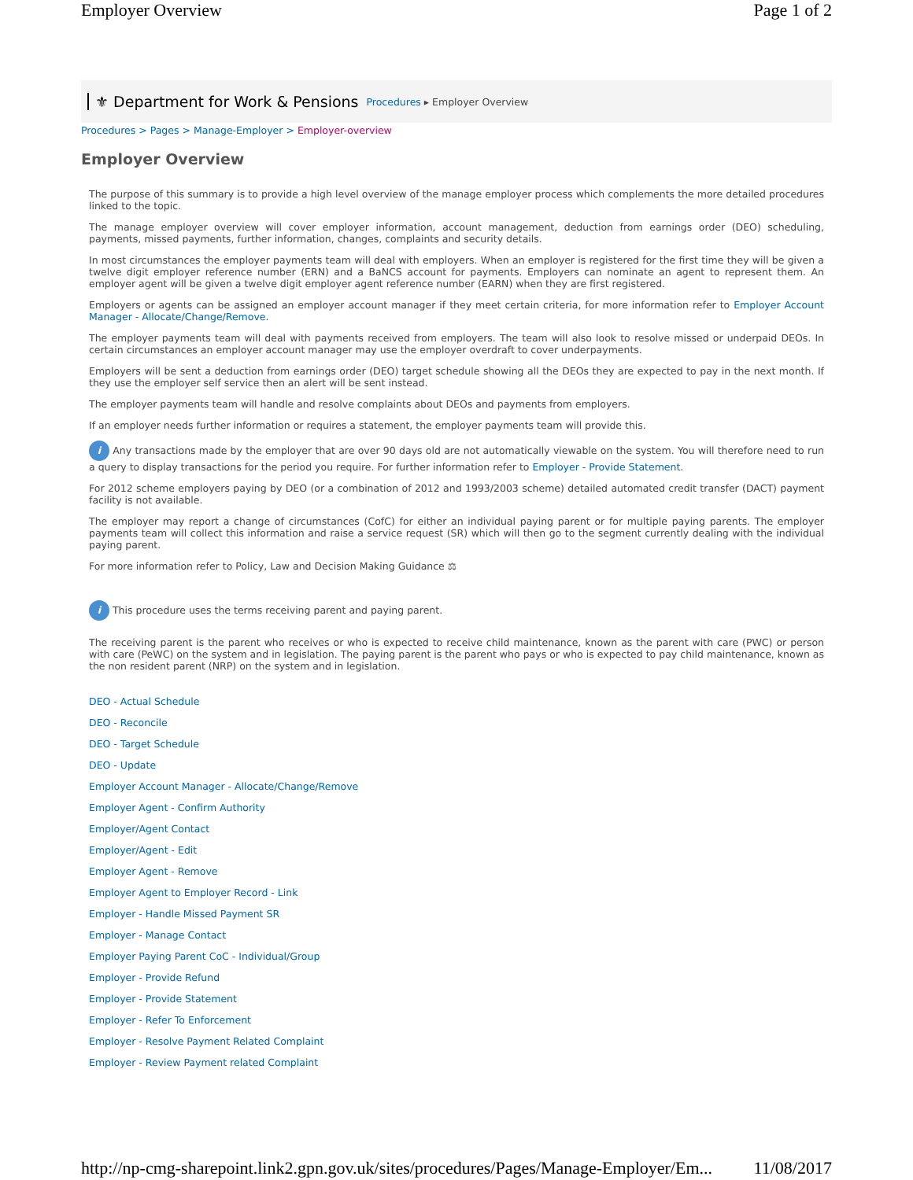Employer Overview Page 1 of 2
⚜ Department for Work & Pensions Procedures ▸ Employer Overview
Procedures > Pages > Manage-Employer > Employer-overview
Employer Overview
The purpose of this summary is to provide a high level overview of the manage employer process which complements the more detailed procedures linked to the topic.
The manage employer overview will cover employer information, account management, deduction from earnings order (DEO) scheduling, payments, missed payments, further information, changes, complaints and security details.
In most circumstances the employer payments team will deal with employers. When an employer is registered for the first time they will be given a twelve digit employer reference number (ERN) and a BaNCS account for payments. Employers can nominate an agent to represent them. An employer agent will be given a twelve digit employer agent reference number (EARN) when they are first registered.
Employers or agents can be assigned an employer account manager if they meet certain criteria, for more information refer to Employer Account Manager - Allocate/Change/Remove.
The employer payments team will deal with payments received from employers. The team will also look to resolve missed or underpaid DEOs. In certain circumstances an employer account manager may use the employer overdraft to cover underpayments.
Employers will be sent a deduction from earnings order (DEO) target schedule showing all the DEOs they are expected to pay in the next month. If they use the employer self service then an alert will be sent instead.
The employer payments team will handle and resolve complaints about DEOs and payments from employers.
If an employer needs further information or requires a statement, the employer payments team will provide this.
i Any transactions made by the employer that are over 90 days old are not automatically viewable on the system. You will therefore need to run a query to display transactions for the period you require. For further information refer to Employer - Provide Statement.
For 2012 scheme employers paying by DEO (or a combination of 2012 and 1993/2003 scheme) detailed automated credit transfer (DACT) payment facility is not available.
The employer may report a change of circumstances (CofC) for either an individual paying parent or for multiple paying parents. The employer payments team will collect this information and raise a service request (SR) which will then go to the segment currently dealing with the individual paying parent.
For more information refer to Policy, Law and Decision Making Guidance ⚖
i This procedure uses the terms receiving parent and paying parent.
The receiving parent is the parent who receives or who is expected to receive child maintenance, known as the parent with care (PWC) or person with care (PeWC) on the system and in legislation. The paying parent is the parent who pays or who is expected to pay child maintenance, known as the non resident parent (NRP) on the system and in legislation.
DEO - Actual Schedule
DEO - Reconcile
DEO - Target Schedule
DEO - Update
Employer Account Manager - Allocate/Change/Remove
Employer Agent - Confirm Authority
Employer/Agent Contact
Employer/Agent - Edit
Employer Agent - Remove
Employer Agent to Employer Record - Link
Employer - Handle Missed Payment SR
Employer - Manage Contact
Employer Paying Parent CoC - Individual/Group
Employer - Provide Refund
Employer - Provide Statement
Employer - Refer To Enforcement
Employer - Resolve Payment Related Complaint
Employer - Review Payment related Complaint
http://np-cmg-sharepoint.link2.gpn.gov.uk/sites/procedures/Pages/Manage-Employer/Em... 11/08/2017